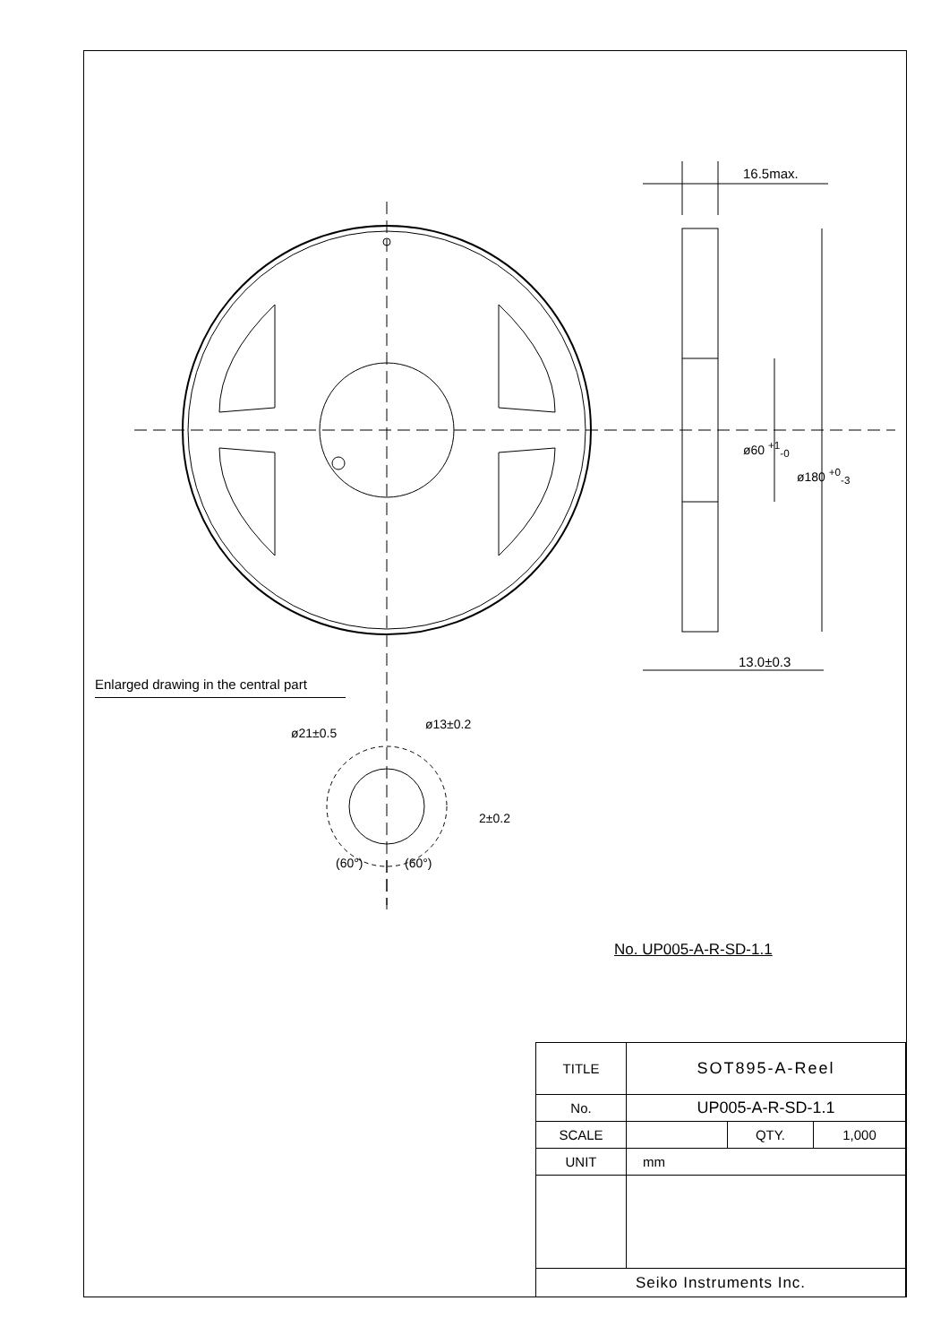16.5max.
13.0±0.3
ø60 <sup>+1</sup><sub>-0</sub>
ø180 <sup>+0</sup><sub>-3</sub>
ø21±0.5
ø13±0.2
2±0.2
(60°) (60°)
Enlarged drawing in the central part
No. UP005-A-R-SD-1.1
| TITLE | SOT895-A-Reel | | |
| No. | UP005-A-R-SD-1.1 | | |
| SCALE | | QTY. | 1,000 |
| UNIT | mm | | |
| Seiko Instruments Inc. | | | |